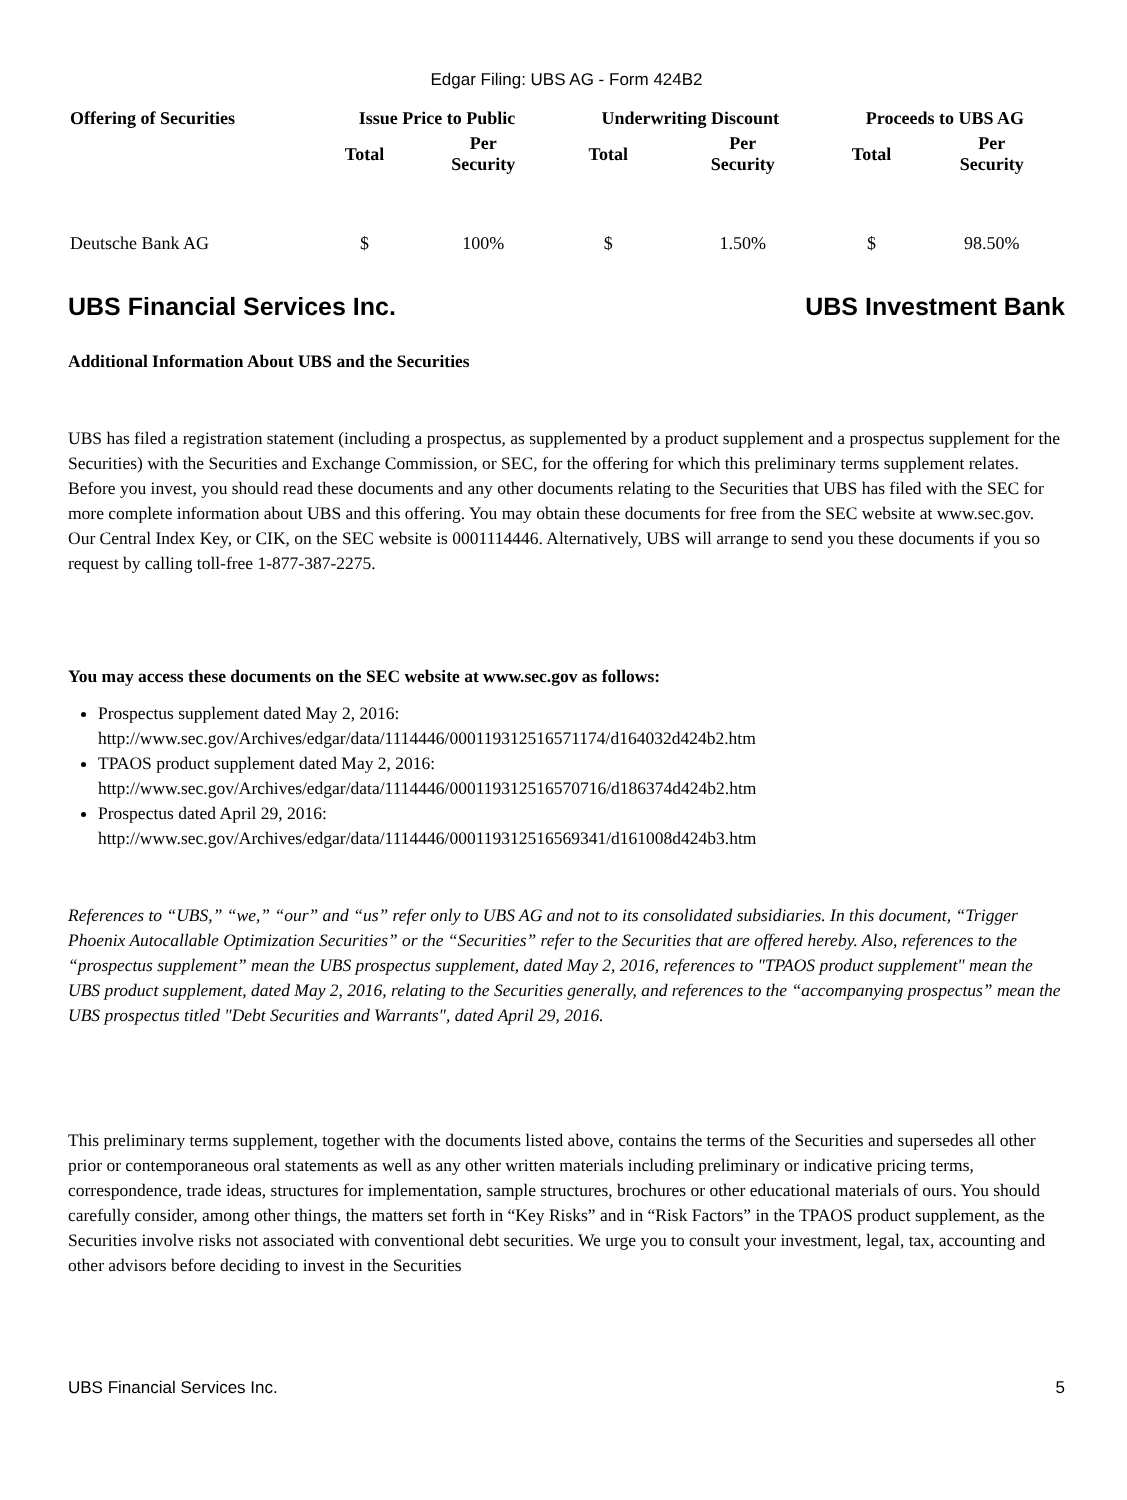Edgar Filing: UBS AG - Form 424B2
| Offering of Securities | Issue Price to Public | | Underwriting Discount | | Proceeds to UBS AG | |
| --- | --- | --- | --- | --- | --- | --- |
| | Total | Per Security | Total | Per Security | Total | Per Security |
| Deutsche Bank AG | $ | 100% | $ | 1.50% | $ | 98.50% |
UBS Financial Services Inc. UBS Investment Bank
Additional Information About UBS and the Securities
UBS has filed a registration statement (including a prospectus, as supplemented by a product supplement and a prospectus supplement for the Securities) with the Securities and Exchange Commission, or SEC, for the offering for which this preliminary terms supplement relates. Before you invest, you should read these documents and any other documents relating to the Securities that UBS has filed with the SEC for more complete information about UBS and this offering. You may obtain these documents for free from the SEC website at www.sec.gov. Our Central Index Key, or CIK, on the SEC website is 0001114446. Alternatively, UBS will arrange to send you these documents if you so request by calling toll-free 1-877-387-2275.
You may access these documents on the SEC website at www.sec.gov as follows:
Prospectus supplement dated May 2, 2016:
http://www.sec.gov/Archives/edgar/data/1114446/000119312516571174/d164032d424b2.htm
TPAOS product supplement dated May 2, 2016:
http://www.sec.gov/Archives/edgar/data/1114446/000119312516570716/d186374d424b2.htm
Prospectus dated April 29, 2016:
http://www.sec.gov/Archives/edgar/data/1114446/000119312516569341/d161008d424b3.htm
References to “UBS,” “we,” “our” and “us” refer only to UBS AG and not to its consolidated subsidiaries. In this document, “Trigger Phoenix Autocallable Optimization Securities” or the “Securities” refer to the Securities that are offered hereby. Also, references to the “prospectus supplement” mean the UBS prospectus supplement, dated May 2, 2016, references to "TPAOS product supplement" mean the UBS product supplement, dated May 2, 2016, relating to the Securities generally, and references to the “accompanying prospectus” mean the UBS prospectus titled "Debt Securities and Warrants", dated April 29, 2016.
This preliminary terms supplement, together with the documents listed above, contains the terms of the Securities and supersedes all other prior or contemporaneous oral statements as well as any other written materials including preliminary or indicative pricing terms, correspondence, trade ideas, structures for implementation, sample structures, brochures or other educational materials of ours. You should carefully consider, among other things, the matters set forth in “Key Risks” and in “Risk Factors” in the TPAOS product supplement, as the Securities involve risks not associated with conventional debt securities. We urge you to consult your investment, legal, tax, accounting and other advisors before deciding to invest in the Securities
UBS Financial Services Inc. 5